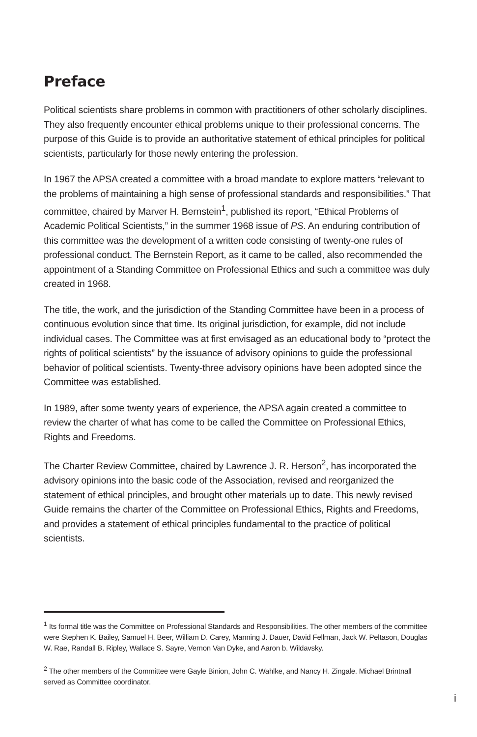Preface
Political scientists share problems in common with practitioners of other scholarly disciplines. They also frequently encounter ethical problems unique to their professional concerns. The purpose of this Guide is to provide an authoritative statement of ethical principles for political scientists, particularly for those newly entering the profession.
In 1967 the APSA created a committee with a broad mandate to explore matters “relevant to the problems of maintaining a high sense of professional standards and responsibilities.” That committee, chaired by Marver H. Bernstein<sup>1</sup>, published its report, “Ethical Problems of Academic Political Scientists,” in the summer 1968 issue of PS. An enduring contribution of this committee was the development of a written code consisting of twenty-one rules of professional conduct. The Bernstein Report, as it came to be called, also recommended the appointment of a Standing Committee on Professional Ethics and such a committee was duly created in 1968.
The title, the work, and the jurisdiction of the Standing Committee have been in a process of continuous evolution since that time. Its original jurisdiction, for example, did not include individual cases. The Committee was at first envisaged as an educational body to “protect the rights of political scientists” by the issuance of advisory opinions to guide the professional behavior of political scientists. Twenty-three advisory opinions have been adopted since the Committee was established.
In 1989, after some twenty years of experience, the APSA again created a committee to review the charter of what has come to be called the Committee on Professional Ethics, Rights and Freedoms.
The Charter Review Committee, chaired by Lawrence J. R. Herson<sup>2</sup>, has incorporated the advisory opinions into the basic code of the Association, revised and reorganized the statement of ethical principles, and brought other materials up to date. This newly revised Guide remains the charter of the Committee on Professional Ethics, Rights and Freedoms, and provides a statement of ethical principles fundamental to the practice of political scientists.
<sup>1</sup> Its formal title was the Committee on Professional Standards and Responsibilities. The other members of the committee were Stephen K. Bailey, Samuel H. Beer, William D. Carey, Manning J. Dauer, David Fellman, Jack W. Peltason, Douglas W. Rae, Randall B. Ripley, Wallace S. Sayre, Vernon Van Dyke, and Aaron b. Wildavsky.
<sup>2</sup> The other members of the Committee were Gayle Binion, John C. Wahlke, and Nancy H. Zingale. Michael Brintnall served as Committee coordinator.
i